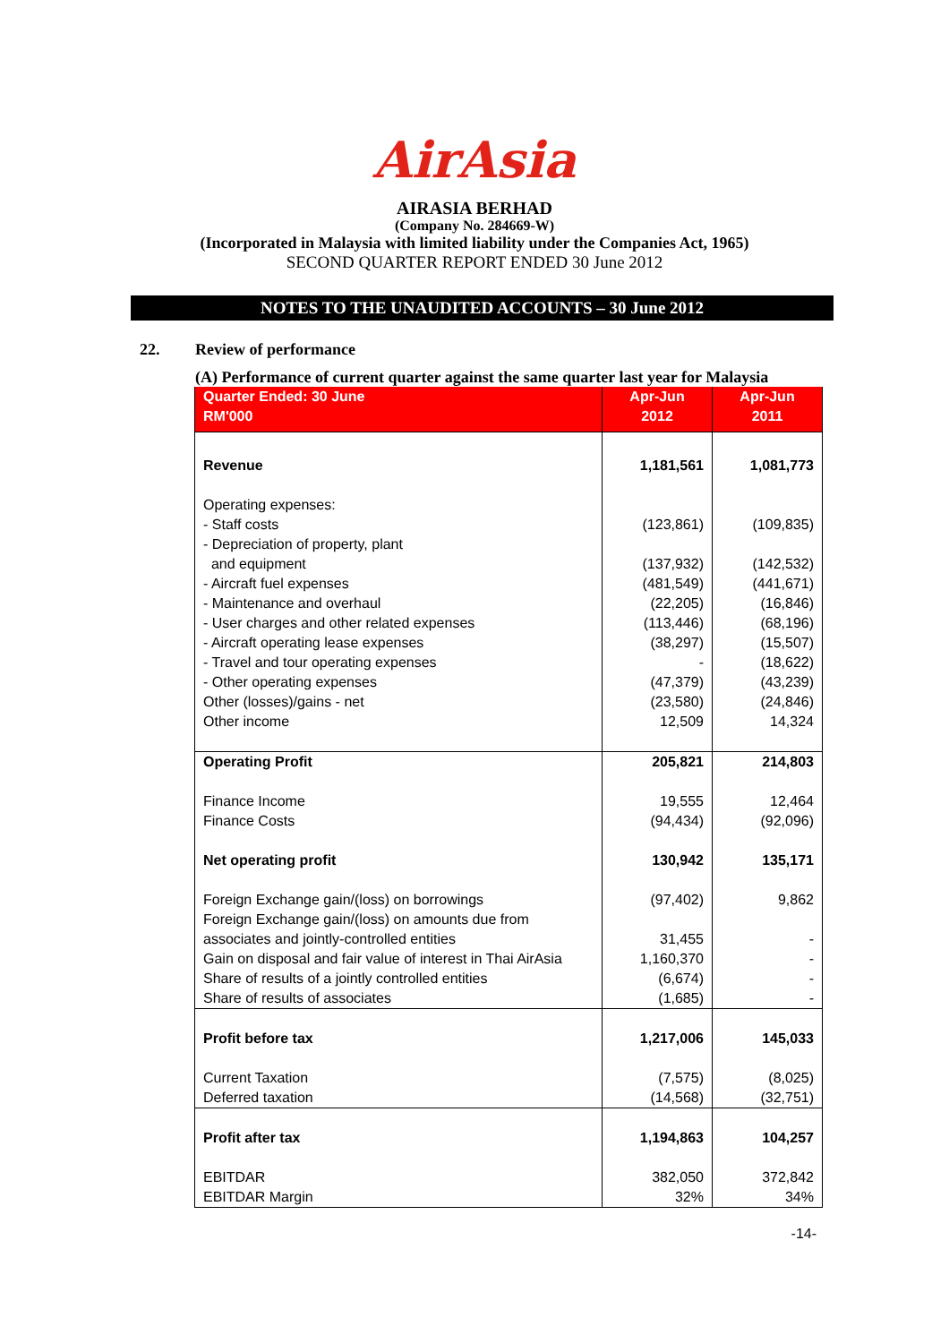AirAsia
AIRASIA BERHAD
(Company No. 284669-W)
(Incorporated in Malaysia with limited liability under the Companies Act, 1965)
SECOND QUARTER REPORT ENDED 30 June 2012
NOTES TO THE UNAUDITED ACCOUNTS – 30 June 2012
22. Review of performance
(A) Performance of current quarter against the same quarter last year for Malaysia
| Quarter Ended: 30 June RM'000 | Apr-Jun 2012 | Apr-Jun 2011 |
| --- | --- | --- |
| Revenue | 1,181,561 | 1,081,773 |
| Operating expenses: - Staff costs - Depreciation of property, plant and equipment - Aircraft fuel expenses - Maintenance and overhaul - User charges and other related expenses - Aircraft operating lease expenses - Travel and tour operating expenses - Other operating expenses Other (losses)/gains - net Other income | (123,861) (137,932) (481,549) (22,205) (113,446) (38,297) - (47,379) (23,580) 12,509 | (109,835) (142,532) (441,671) (16,846) (68,196) (15,507) (18,622) (43,239) (24,846) 14,324 |
| Operating Profit | 205,821 | 214,803 |
| Finance Income Finance Costs | 19,555 (94,434) | 12,464 (92,096) |
| Net operating profit | 130,942 | 135,171 |
| Foreign Exchange gain/(loss) on borrowings Foreign Exchange gain/(loss) on amounts due from associates and jointly-controlled entities Gain on disposal and fair value of interest in Thai AirAsia Share of results of a jointly controlled entities Share of results of associates | (97,402) 31,455 1,160,370 (6,674) (1,685) | 9,862 - - - - |
| Profit before tax | 1,217,006 | 145,033 |
| Current Taxation Deferred taxation | (7,575) (14,568) | (8,025) (32,751) |
| Profit after tax | 1,194,863 | 104,257 |
| EBITDAR EBITDAR Margin | 382,050 32% | 372,842 34% |
-14-